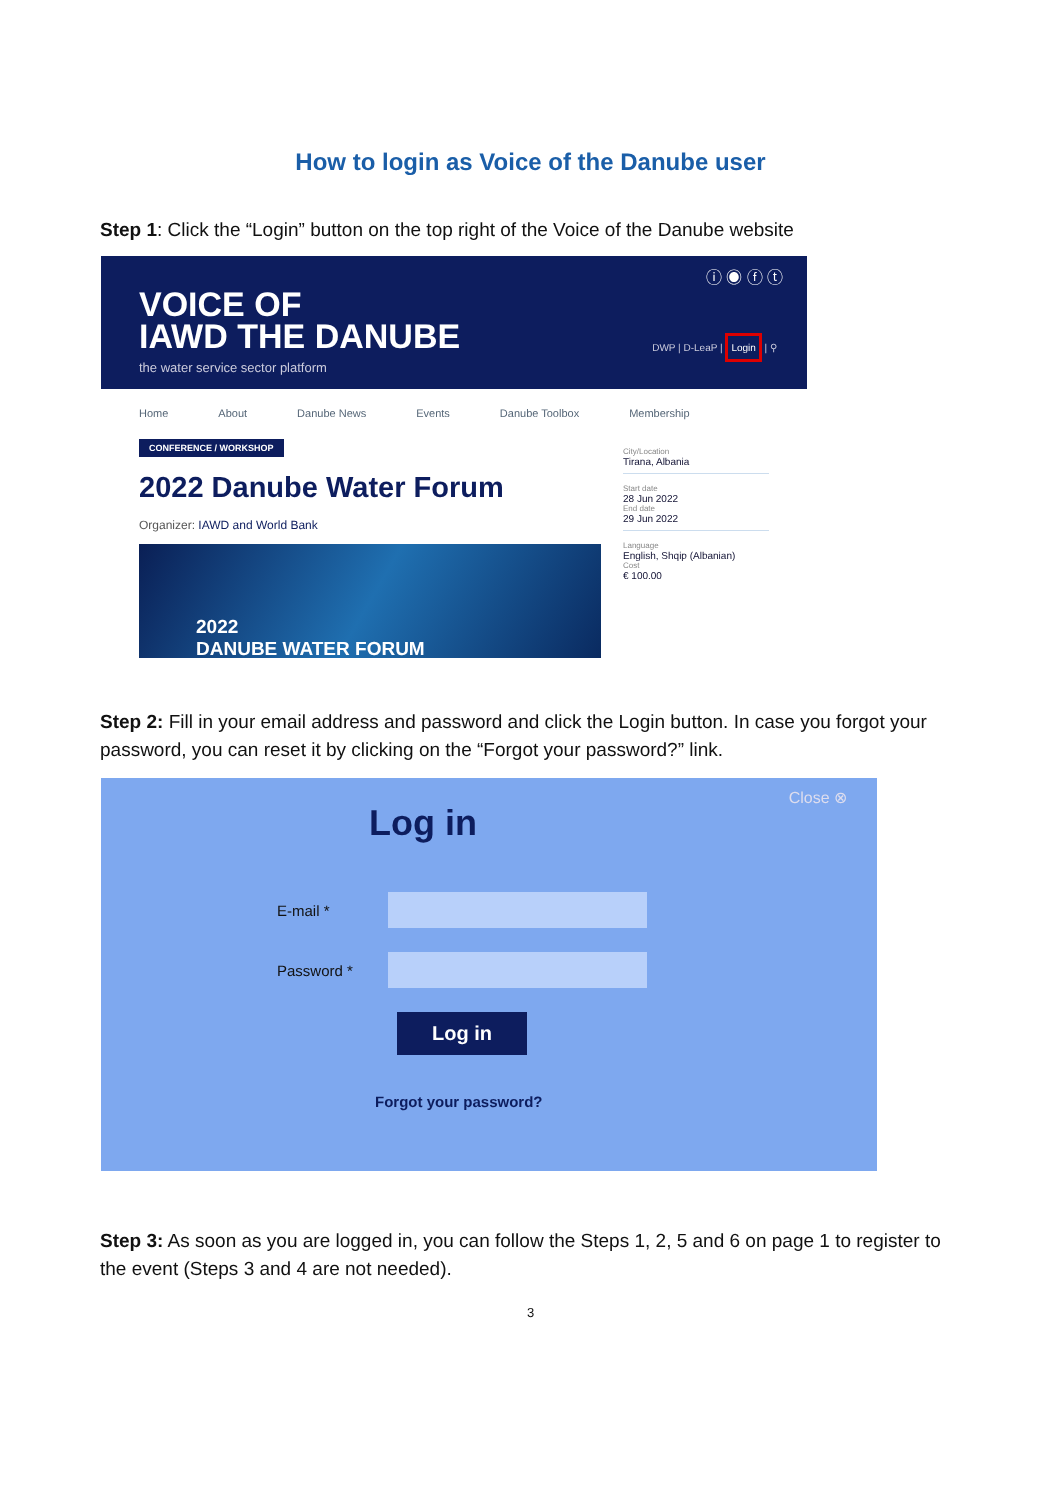How to login as Voice of the Danube user
Step 1: Click the “Login” button on the top right of the Voice of the Danube website
ⓘ ◉ ⓕ ⓣ
VOICE OF
IAWD THE DANUBE
the water service sector platform
DWP | D-LeaP | Login | ⚲
Home About Danube News Events Danube Toolbox Membership
CONFERENCE / WORKSHOP
2022 Danube Water Forum
Organizer: IAWD and World Bank
2022
DANUBE WATER FORUM
City/Location
Tirana, Albania
Start date
28 Jun 2022
End date
29 Jun 2022
Language
English, Shqip (Albanian)
Cost
€ 100.00
Step 2: Fill in your email address and password and click the Login button. In case you forgot your password, you can reset it by clicking on the “Forgot your password?” link.
Close ⊗
Log in
E-mail *
Password *
Log in
Forgot your password?
Step 3: As soon as you are logged in, you can follow the Steps 1, 2, 5 and 6 on page 1 to register to the event (Steps 3 and 4 are not needed).
3